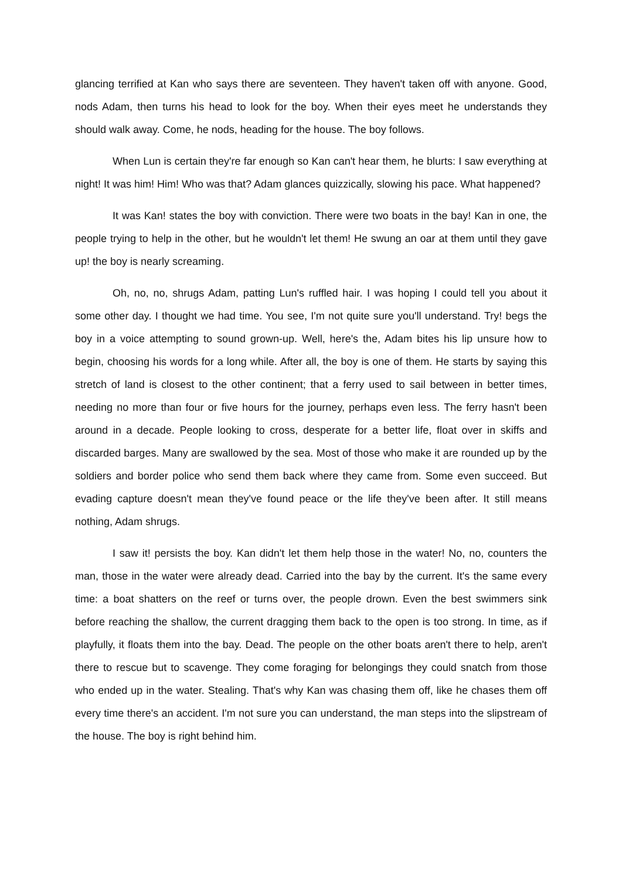glancing terrified at Kan who says there are seventeen. They haven't taken off with anyone. Good, nods Adam, then turns his head to look for the boy. When their eyes meet he understands they should walk away. Come, he nods, heading for the house. The boy follows.
When Lun is certain they're far enough so Kan can't hear them, he blurts: I saw everything at night! It was him! Him! Who was that? Adam glances quizzically, slowing his pace. What happened?
It was Kan! states the boy with conviction. There were two boats in the bay! Kan in one, the people trying to help in the other, but he wouldn't let them! He swung an oar at them until they gave up! the boy is nearly screaming.
Oh, no, no, shrugs Adam, patting Lun's ruffled hair. I was hoping I could tell you about it some other day. I thought we had time. You see, I'm not quite sure you'll understand. Try! begs the boy in a voice attempting to sound grown-up. Well, here's the, Adam bites his lip unsure how to begin, choosing his words for a long while. After all, the boy is one of them. He starts by saying this stretch of land is closest to the other continent; that a ferry used to sail between in better times, needing no more than four or five hours for the journey, perhaps even less. The ferry hasn't been around in a decade. People looking to cross, desperate for a better life, float over in skiffs and discarded barges. Many are swallowed by the sea. Most of those who make it are rounded up by the soldiers and border police who send them back where they came from. Some even succeed. But evading capture doesn't mean they've found peace or the life they've been after. It still means nothing, Adam shrugs.
I saw it! persists the boy. Kan didn't let them help those in the water! No, no, counters the man, those in the water were already dead. Carried into the bay by the current. It's the same every time: a boat shatters on the reef or turns over, the people drown. Even the best swimmers sink before reaching the shallow, the current dragging them back to the open is too strong. In time, as if playfully, it floats them into the bay. Dead. The people on the other boats aren't there to help, aren't there to rescue but to scavenge. They come foraging for belongings they could snatch from those who ended up in the water. Stealing. That's why Kan was chasing them off, like he chases them off every time there's an accident. I'm not sure you can understand, the man steps into the slipstream of the house. The boy is right behind him.